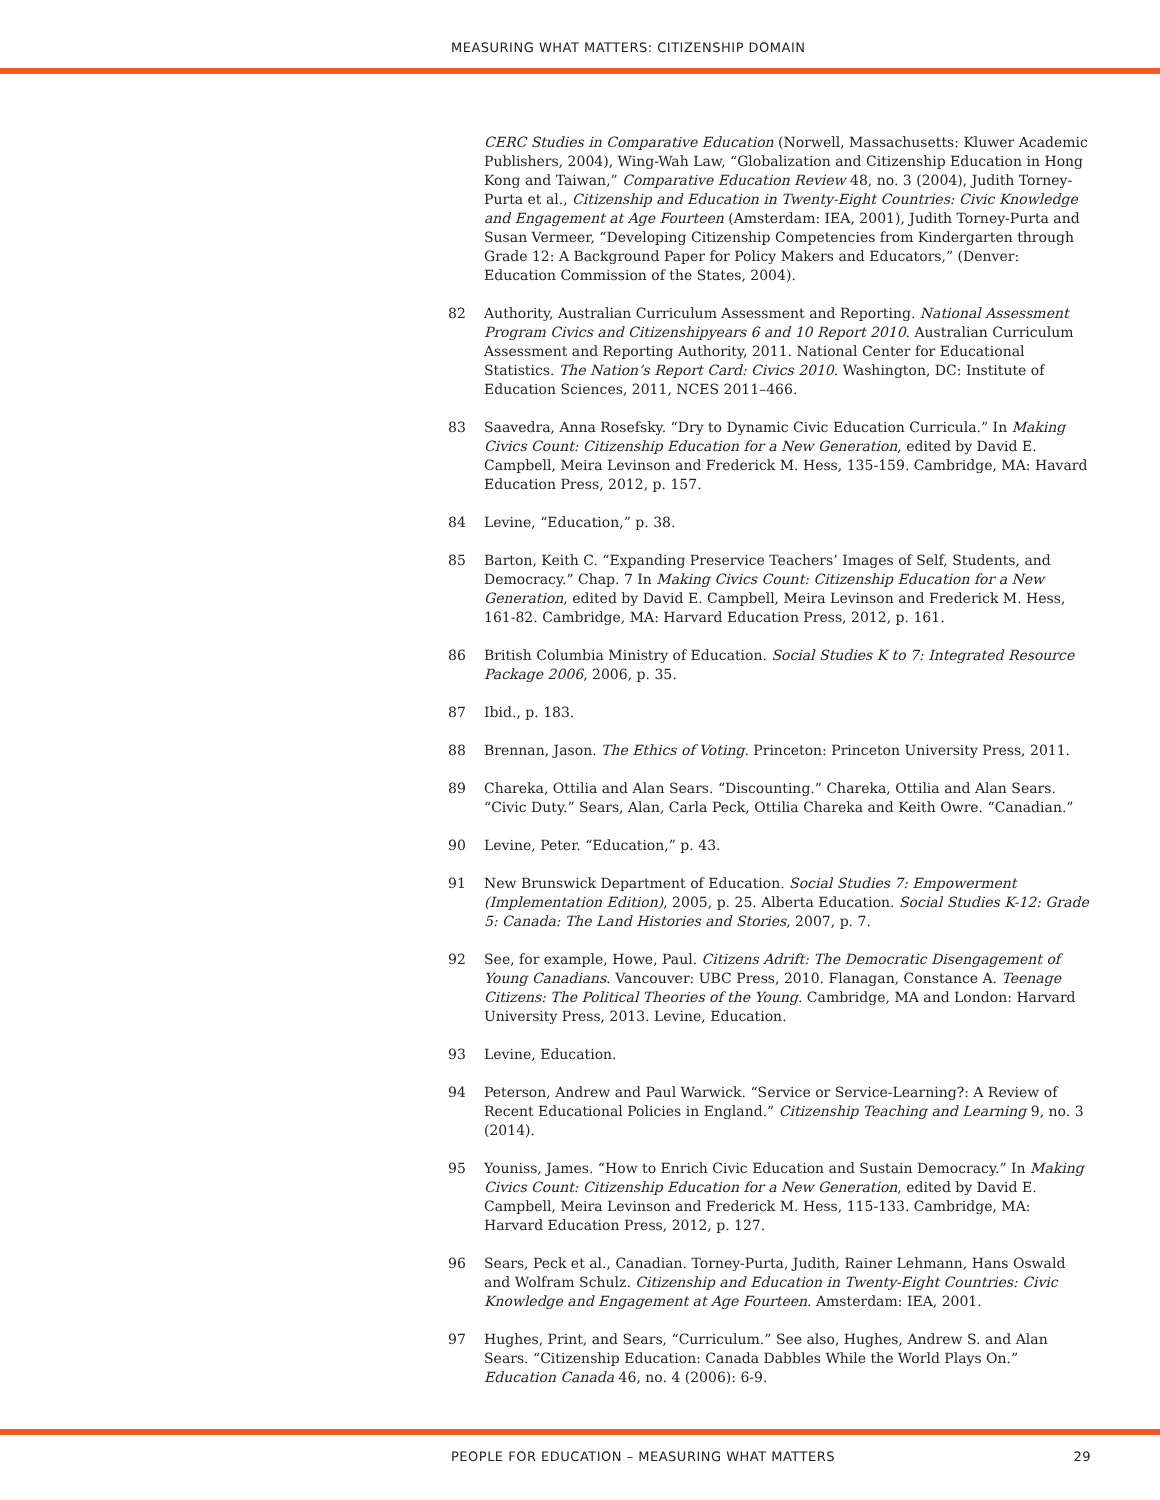MEASURING WHAT MATTERS: CITIZENSHIP DOMAIN
CERC Studies in Comparative Education (Norwell, Massachusetts: Kluwer Academic Publishers, 2004), Wing-Wah Law, “Globalization and Citizenship Education in Hong Kong and Taiwan,” Comparative Education Review 48, no. 3 (2004), Judith Torney-Purta et al., Citizenship and Education in Twenty-Eight Countries: Civic Knowledge and Engagement at Age Fourteen (Amsterdam: IEA, 2001), Judith Torney-Purta and Susan Vermeer, “Developing Citizenship Competencies from Kindergarten through Grade 12: A Background Paper for Policy Makers and Educators,” (Denver: Education Commission of the States, 2004).
82 Authority, Australian Curriculum Assessment and Reporting. National Assessment Program Civics and Citizenshipyears 6 and 10 Report 2010. Australian Curriculum Assessment and Reporting Authority, 2011. National Center for Educational Statistics. The Nation’s Report Card: Civics 2010. Washington, DC: Institute of Education Sciences, 2011, NCES 2011–466.
83 Saavedra, Anna Rosefsky. “Dry to Dynamic Civic Education Curricula.” In Making Civics Count: Citizenship Education for a New Generation, edited by David E. Campbell, Meira Levinson and Frederick M. Hess, 135-159. Cambridge, MA: Havard Education Press, 2012, p. 157.
84 Levine, “Education,” p. 38.
85 Barton, Keith C. “Expanding Preservice Teachers’ Images of Self, Students, and Democracy.” Chap. 7 In Making Civics Count: Citizenship Education for a New Generation, edited by David E. Campbell, Meira Levinson and Frederick M. Hess, 161-82. Cambridge, MA: Harvard Education Press, 2012, p. 161.
86 British Columbia Ministry of Education. Social Studies K to 7: Integrated Resource Package 2006, 2006, p. 35.
87 Ibid., p. 183.
88 Brennan, Jason. The Ethics of Voting. Princeton: Princeton University Press, 2011.
89 Chareka, Ottilia and Alan Sears. “Discounting.” Chareka, Ottilia and Alan Sears. “Civic Duty.” Sears, Alan, Carla Peck, Ottilia Chareka and Keith Owre. “Canadian.”
90 Levine, Peter. “Education,” p. 43.
91 New Brunswick Department of Education. Social Studies 7: Empowerment (Implementation Edition), 2005, p. 25. Alberta Education. Social Studies K-12: Grade 5: Canada: The Land Histories and Stories, 2007, p. 7.
92 See, for example, Howe, Paul. Citizens Adrift: The Democratic Disengagement of Young Canadians. Vancouver: UBC Press, 2010. Flanagan, Constance A. Teenage Citizens: The Political Theories of the Young. Cambridge, MA and London: Harvard University Press, 2013. Levine, Education.
93 Levine, Education.
94 Peterson, Andrew and Paul Warwick. “Service or Service-Learning?: A Review of Recent Educational Policies in England.” Citizenship Teaching and Learning 9, no. 3 (2014).
95 Youniss, James. “How to Enrich Civic Education and Sustain Democracy.” In Making Civics Count: Citizenship Education for a New Generation, edited by David E. Campbell, Meira Levinson and Frederick M. Hess, 115-133. Cambridge, MA: Harvard Education Press, 2012, p. 127.
96 Sears, Peck et al., Canadian. Torney-Purta, Judith, Rainer Lehmann, Hans Oswald and Wolfram Schulz. Citizenship and Education in Twenty-Eight Countries: Civic Knowledge and Engagement at Age Fourteen. Amsterdam: IEA, 2001.
97 Hughes, Print, and Sears, “Curriculum.” See also, Hughes, Andrew S. and Alan Sears. “Citizenship Education: Canada Dabbles While the World Plays On.” Education Canada 46, no. 4 (2006): 6-9.
PEOPLE FOR EDUCATION – MEASURING WHAT MATTERS 29